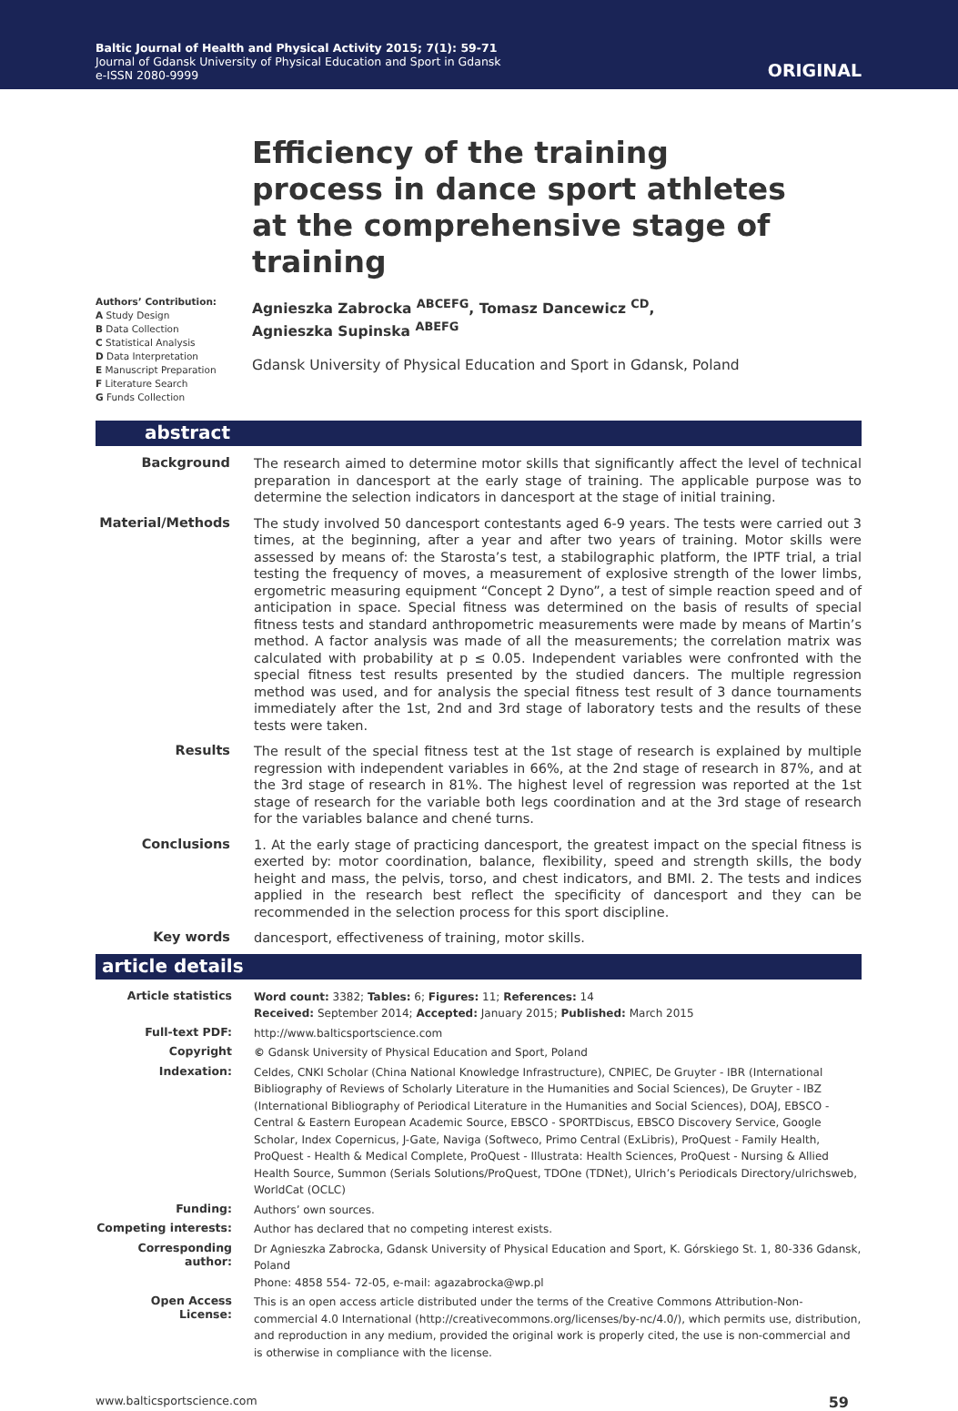Baltic Journal of Health and Physical Activity 2015; 7(1): 59-71
Journal of Gdansk University of Physical Education and Sport in Gdansk
e-ISSN 2080-9999
ORIGINAL
Efficiency of the training process in dance sport athletes at the comprehensive stage of training
Authors’ Contribution:
A Study Design
B Data Collection
C Statistical Analysis
D Data Interpretation
E Manuscript Preparation
F Literature Search
G Funds Collection
Agnieszka Zabrocka <sup>ABCEFG</sup>, Tomasz Dancewicz <sup>CD</sup>,
Agnieszka Supinska <sup>ABEFG</sup>
Gdansk University of Physical Education and Sport in Gdansk, Poland
abstract
Background
The research aimed to determine motor skills that significantly affect the level of technical preparation in dancesport at the early stage of training. The applicable purpose was to determine the selection indicators in dancesport at the stage of initial training.
Material/Methods
The study involved 50 dancesport contestants aged 6-9 years. The tests were carried out 3 times, at the beginning, after a year and after two years of training. Motor skills were assessed by means of: the Starosta’s test, a stabilographic platform, the IPTF trial, a trial testing the frequency of moves, a measurement of explosive strength of the lower limbs, ergometric measuring equipment “Concept 2 Dyno”, a test of simple reaction speed and of anticipation in space. Special fitness was determined on the basis of results of special fitness tests and standard anthropometric measurements were made by means of Martin’s method. A factor analysis was made of all the measurements; the correlation matrix was calculated with probability at p ≤ 0.05. Independent variables were confronted with the special fitness test results presented by the studied dancers. The multiple regression method was used, and for analysis the special fitness test result of 3 dance tournaments immediately after the 1st, 2nd and 3rd stage of laboratory tests and the results of these tests were taken.
Results
The result of the special fitness test at the 1st stage of research is explained by multiple regression with independent variables in 66%, at the 2nd stage of research in 87%, and at the 3rd stage of research in 81%. The highest level of regression was reported at the 1st stage of research for the variable both legs coordination and at the 3rd stage of research for the variables balance and chené turns.
Conclusions
1. At the early stage of practicing dancesport, the greatest impact on the special fitness is exerted by: motor coordination, balance, flexibility, speed and strength skills, the body height and mass, the pelvis, torso, and chest indicators, and BMI. 2. The tests and indices applied in the research best reflect the specificity of dancesport and they can be recommended in the selection process for this sport discipline.
Key words
dancesport, effectiveness of training, motor skills.
article details
Article statistics
Word count: 3382; Tables: 6; Figures: 11; References: 14
Received: September 2014; Accepted: January 2015; Published: March 2015
Full-text PDF:
http://www.balticsportscience.com
Copyright
© Gdansk University of Physical Education and Sport, Poland
Indexation:
Celdes, CNKI Scholar (China National Knowledge Infrastructure), CNPIEC, De Gruyter - IBR (International Bibliography of Reviews of Scholarly Literature in the Humanities and Social Sciences), De Gruyter - IBZ (International Bibliography of Periodical Literature in the Humanities and Social Sciences), DOAJ, EBSCO - Central & Eastern European Academic Source, EBSCO - SPORTDiscus, EBSCO Discovery Service, Google Scholar, Index Copernicus, J-Gate, Naviga (Softweco, Primo Central (ExLibris), ProQuest - Family Health, ProQuest - Health & Medical Complete, ProQuest - Illustrata: Health Sciences, ProQuest - Nursing & Allied Health Source, Summon (Serials Solutions/ProQuest, TDOne (TDNet), Ulrich’s Periodicals Directory/ulrichsweb, WorldCat (OCLC)
Funding:
Authors’ own sources.
Competing interests:
Author has declared that no competing interest exists.
Corresponding author:
Dr Agnieszka Zabrocka, Gdansk University of Physical Education and Sport, K. Górskiego St. 1, 80-336 Gdansk, Poland
Phone: 4858 554- 72-05, e-mail: agazabrocka@wp.pl
Open Access License:
This is an open access article distributed under the terms of the Creative Commons Attribution-Non-commercial 4.0 International (http://creativecommons.org/licenses/by-nc/4.0/), which permits use, distribution, and reproduction in any medium, provided the original work is properly cited, the use is non-commercial and is otherwise in compliance with the license.
www.balticsportscience.com 59